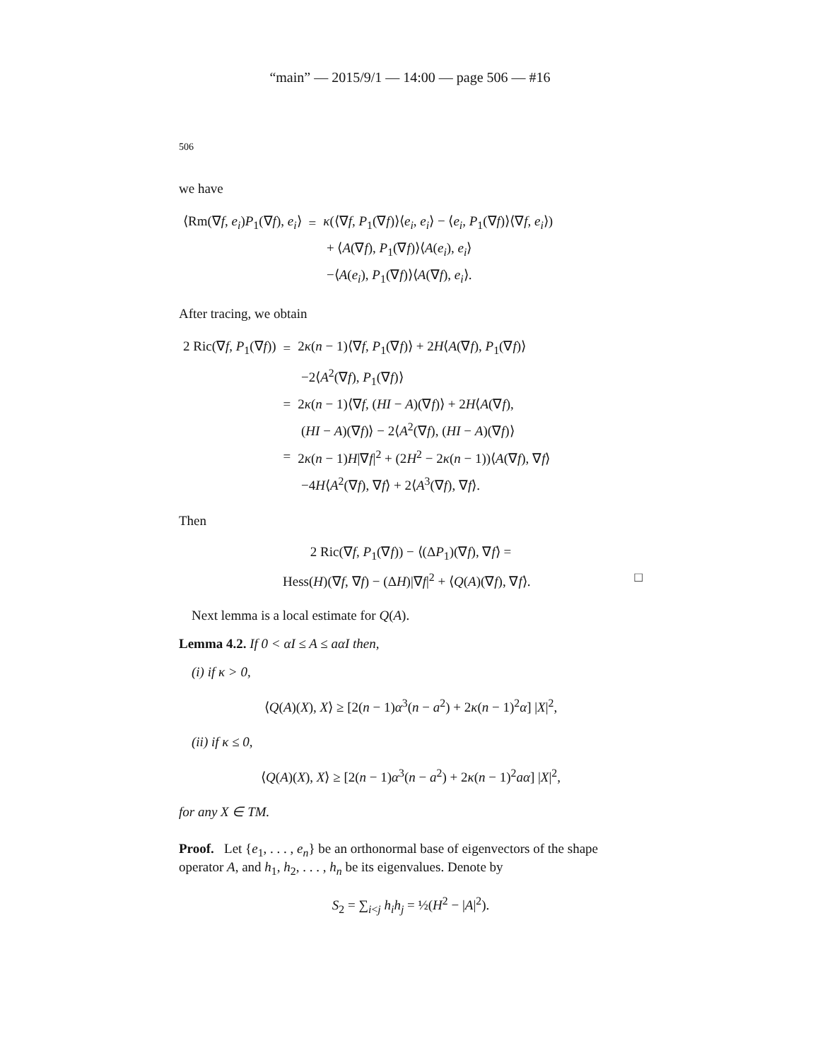“main” — 2015/9/1 — 14:00 — page 506 — #16
506
we have
| ⟨Rm(∇ f , e<sub>i</sub> ) P<sub>1</sub>(∇ f ), e<sub>i</sub> ⟩ | = | κ (⟨∇ f , P<sub>1</sub>(∇ f )⟩⟨ e<sub>i</sub> , e<sub>i</sub> ⟩ − ⟨ e<sub>i</sub> , P<sub>1</sub>(∇ f )⟩⟨∇ f , e<sub>i</sub> ⟩) |
| | | + ⟨ A (∇ f ), P<sub>1</sub>(∇ f )⟩⟨ A ( e<sub>i</sub> ), e<sub>i</sub> ⟩ |
| | | −⟨ A ( e<sub>i</sub> ), P<sub>1</sub>(∇ f )⟩⟨ A (∇ f ), e<sub>i</sub> ⟩. |
After tracing, we obtain
| 2 Ric(∇ f , P<sub>1</sub>(∇ f )) | = | 2 κ ( n − 1)⟨∇ f , P<sub>1</sub>(∇ f )⟩ + 2 H ⟨ A (∇ f ), P<sub>1</sub>(∇ f )⟩ |
| | | −2⟨ A<sup>2</sup>(∇ f ), P<sub>1</sub>(∇ f )⟩ |
| | = | 2 κ ( n − 1)⟨∇ f , ( HI − A )(∇ f )⟩ + 2 H ⟨ A (∇ f ), |
| | | ( HI − A )(∇ f )⟩ − 2⟨ A<sup>2</sup>(∇ f ), ( HI − A )(∇ f )⟩ |
| | = | 2 κ ( n − 1) H /∇ f /<sup>2</sup> + (2 H<sup>2</sup> − 2 κ ( n − 1))⟨ A (∇ f ), ∇ f ⟩ |
| | | −4 H ⟨ A<sup>2</sup>(∇ f ), ∇ f ⟩ + 2⟨ A<sup>3</sup>(∇ f ), ∇ f ⟩. |
Then
2 Ric(∇f, P<sub>1</sub>(∇f)) − ⟨(ΔP<sub>1</sub>)(∇f), ∇f⟩ =
Hess(H)(∇f, ∇f) − (ΔH)|∇f|<sup>2</sup> + ⟨Q(A)(∇f), ∇f⟩. □
Next lemma is a local estimate for Q(A).
Lemma 4.2. If 0 < αI ≤ A ≤ aαI then,
(i) if κ > 0,
⟨Q(A)(X), X⟩ ≥ [2(n − 1)α<sup>3</sup>(n − a<sup>2</sup>) + 2κ(n − 1)<sup>2</sup>α] |X|<sup>2</sup>,
(ii) if κ ≤ 0,
⟨Q(A)(X), X⟩ ≥ [2(n − 1)α<sup>3</sup>(n − a<sup>2</sup>) + 2κ(n − 1)<sup>2</sup>aα] |X|<sup>2</sup>,
for any X ∈ TM.
Proof. Let {e<sub>1</sub>, . . . , e<sub>n</sub>} be an orthonormal base of eigenvectors of the shape operator A, and h<sub>1</sub>, h<sub>2</sub>, . . . , h<sub>n</sub> be its eigenvalues. Denote by
S<sub>2</sub> = ∑<sub>i<j</sub> h<sub>i</sub>h<sub>j</sub> = ½(H<sup>2</sup> − |A|<sup>2</sup>).